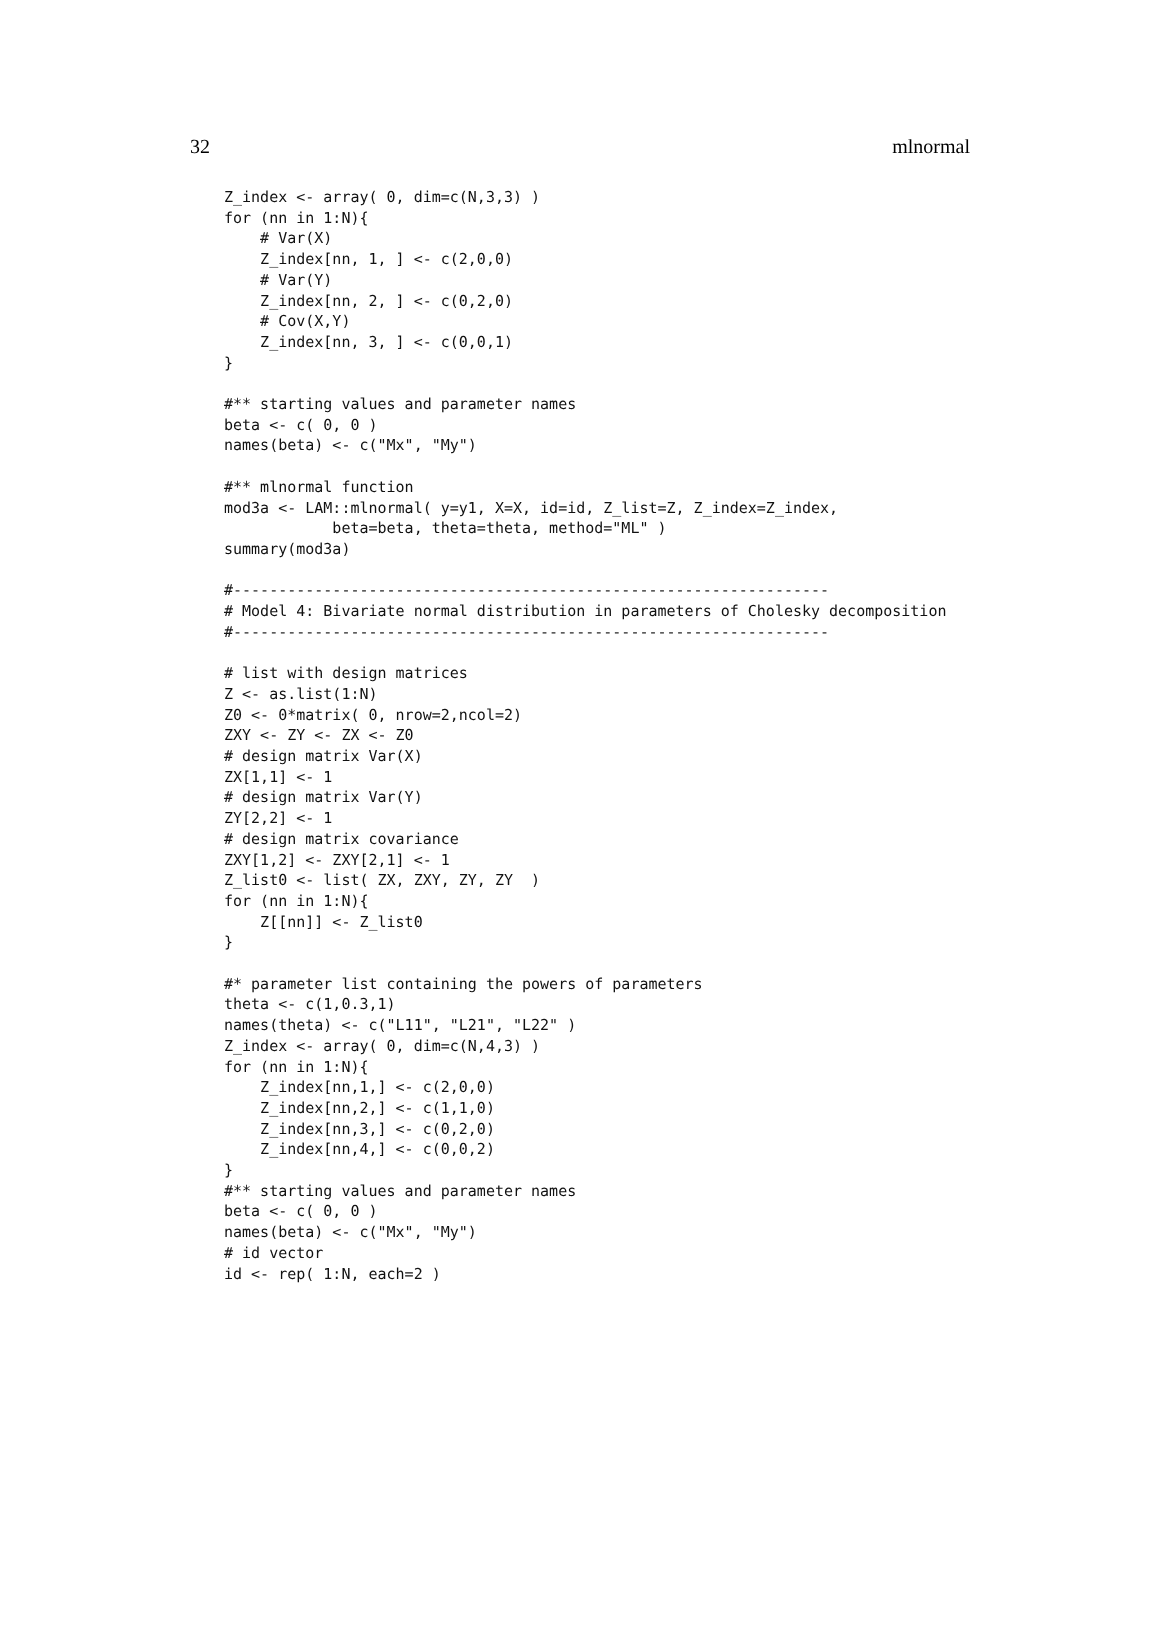32 mlnormal
Z_index <- array( 0, dim=c(N,3,3) )
for (nn in 1:N){
    # Var(X)
    Z_index[nn, 1, ] <- c(2,0,0)
    # Var(Y)
    Z_index[nn, 2, ] <- c(0,2,0)
    # Cov(X,Y)
    Z_index[nn, 3, ] <- c(0,0,1)
}

#** starting values and parameter names
beta <- c( 0, 0 )
names(beta) <- c("Mx", "My")

#** mlnormal function
mod3a <- LAM::mlnormal( y=y1, X=X, id=id, Z_list=Z, Z_index=Z_index,
            beta=beta, theta=theta, method="ML" )
summary(mod3a)

#------------------------------------------------------------------
# Model 4: Bivariate normal distribution in parameters of Cholesky decomposition
#------------------------------------------------------------------

# list with design matrices
Z <- as.list(1:N)
Z0 <- 0*matrix( 0, nrow=2,ncol=2)
ZXY <- ZY <- ZX <- Z0
# design matrix Var(X)
ZX[1,1] <- 1
# design matrix Var(Y)
ZY[2,2] <- 1
# design matrix covariance
ZXY[1,2] <- ZXY[2,1] <- 1
Z_list0 <- list( ZX, ZXY, ZY, ZY  )
for (nn in 1:N){
    Z[[nn]] <- Z_list0
}

#* parameter list containing the powers of parameters
theta <- c(1,0.3,1)
names(theta) <- c("L11", "L21", "L22" )
Z_index <- array( 0, dim=c(N,4,3) )
for (nn in 1:N){
    Z_index[nn,1,] <- c(2,0,0)
    Z_index[nn,2,] <- c(1,1,0)
    Z_index[nn,3,] <- c(0,2,0)
    Z_index[nn,4,] <- c(0,0,2)
}
#** starting values and parameter names
beta <- c( 0, 0 )
names(beta) <- c("Mx", "My")
# id vector
id <- rep( 1:N, each=2 )